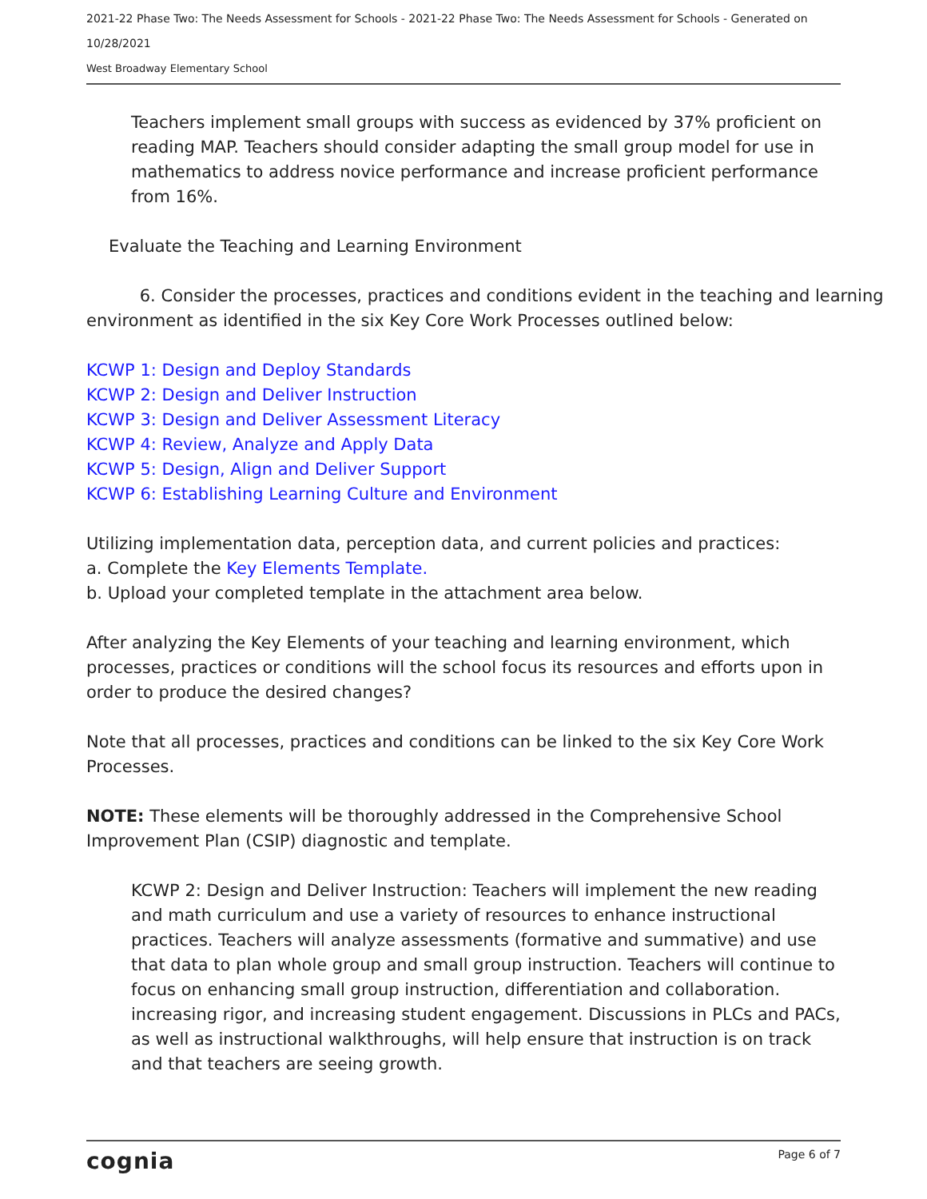2021-22 Phase Two: The Needs Assessment for Schools - 2021-22 Phase Two: The Needs Assessment for Schools - Generated on 10/28/2021
West Broadway Elementary School
Teachers implement small groups with success as evidenced by 37% proficient on reading MAP. Teachers should consider adapting the small group model for use in mathematics to address novice performance and increase proficient performance from 16%.
Evaluate the Teaching and Learning Environment
6. Consider the processes, practices and conditions evident in the teaching and learning environment as identified in the six Key Core Work Processes outlined below:
KCWP 1: Design and Deploy Standards
KCWP 2: Design and Deliver Instruction
KCWP 3: Design and Deliver Assessment Literacy
KCWP 4: Review, Analyze and Apply Data
KCWP 5: Design, Align and Deliver Support
KCWP 6: Establishing Learning Culture and Environment
Utilizing implementation data, perception data, and current policies and practices:
a. Complete the Key Elements Template.
b. Upload your completed template in the attachment area below.
After analyzing the Key Elements of your teaching and learning environment, which processes, practices or conditions will the school focus its resources and efforts upon in order to produce the desired changes?
Note that all processes, practices and conditions can be linked to the six Key Core Work Processes.
NOTE: These elements will be thoroughly addressed in the Comprehensive School Improvement Plan (CSIP) diagnostic and template.
KCWP 2: Design and Deliver Instruction: Teachers will implement the new reading and math curriculum and use a variety of resources to enhance instructional practices. Teachers will analyze assessments (formative and summative) and use that data to plan whole group and small group instruction. Teachers will continue to focus on enhancing small group instruction, differentiation and collaboration. increasing rigor, and increasing student engagement. Discussions in PLCs and PACs, as well as instructional walkthroughs, will help ensure that instruction is on track and that teachers are seeing growth.
cognia Page 6 of 7